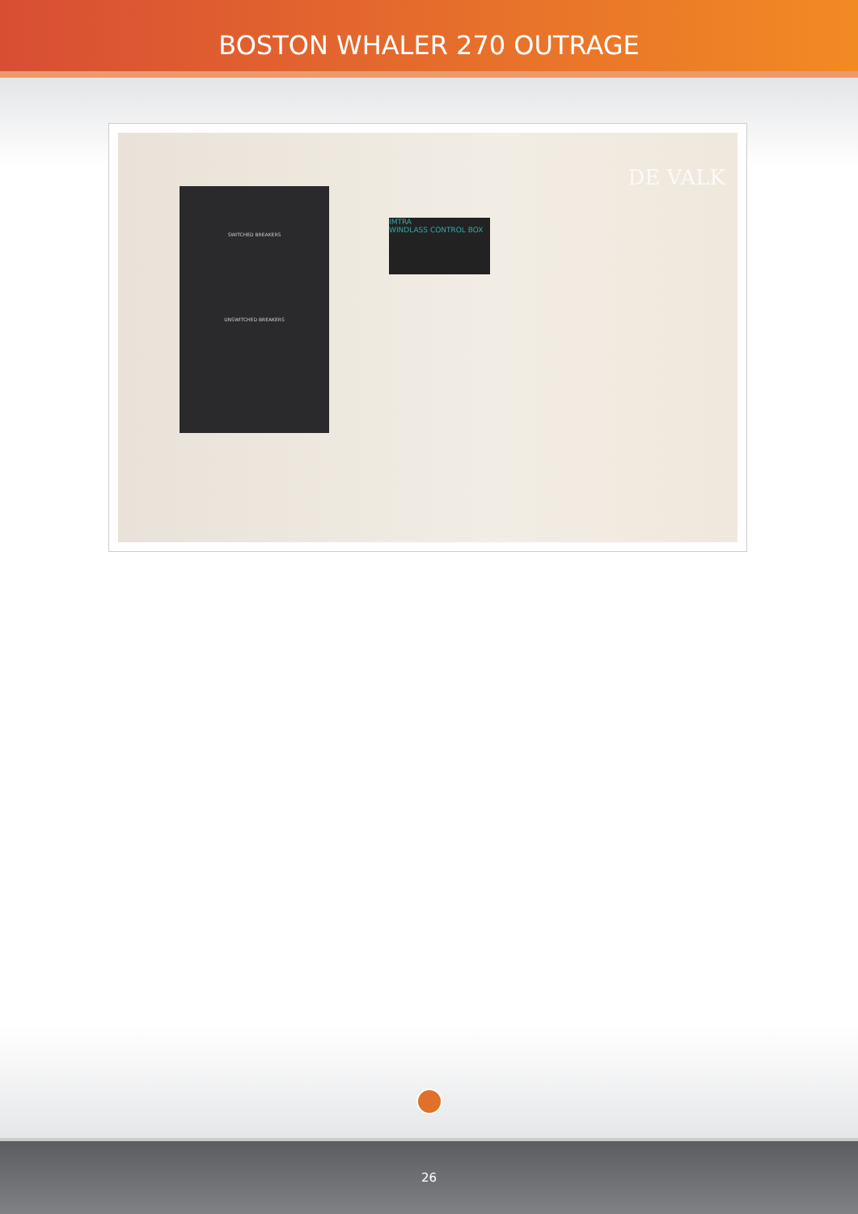BOSTON WHALER 270 OUTRAGE
SWITCHED BREAKERS
UNSWITCHED BREAKERS
IMTRA
WINDLASS CONTROL BOX
DE VALK
26